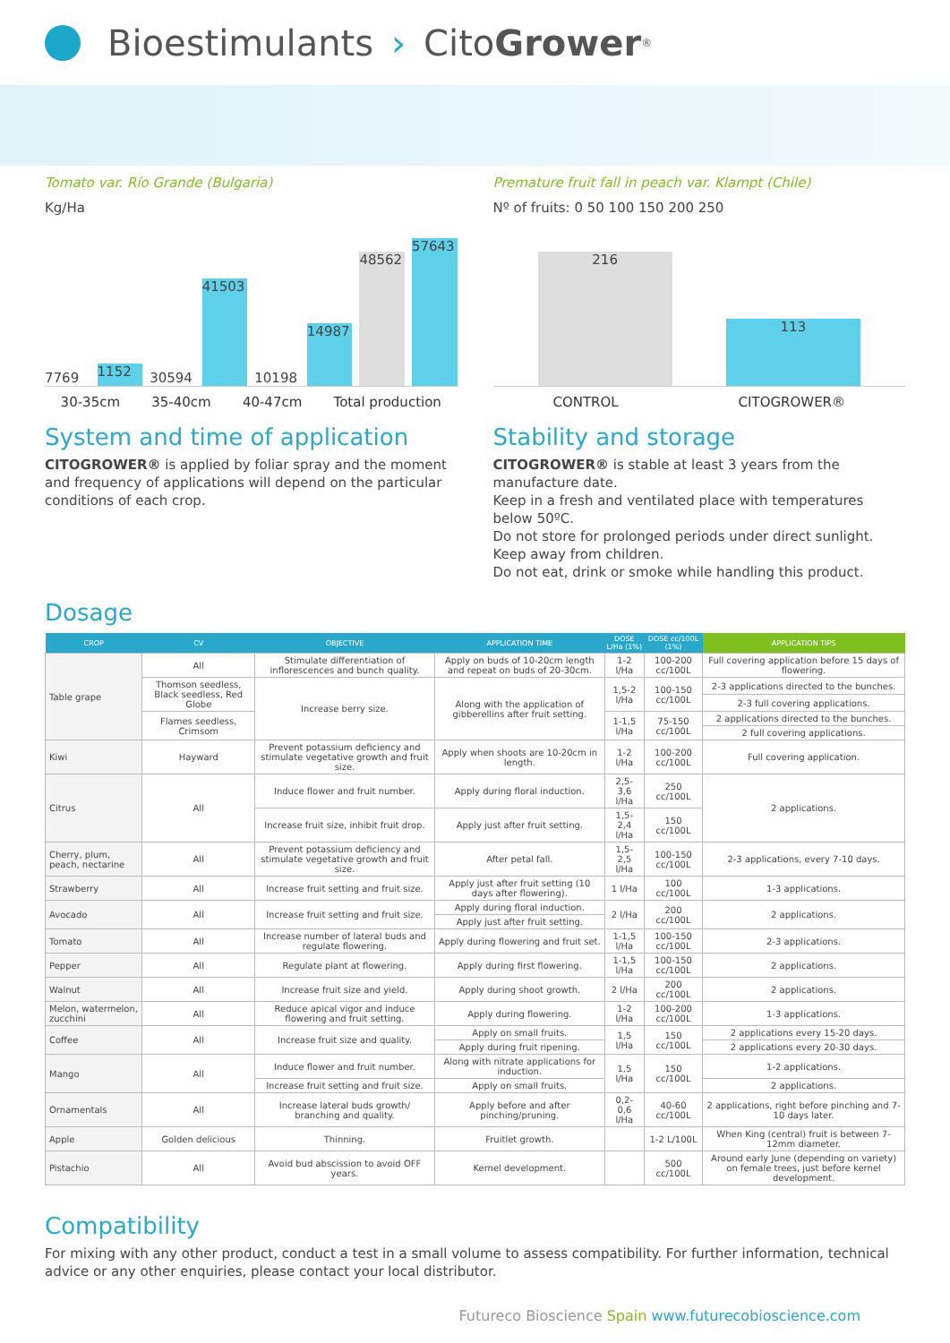Bioestimulants › Cito Grower<sup>®</sup>
Tomato var. Río Grande (Bulgaria)
Kg/Ha
7769
1152
30594
41503
10198
14987
48562
57643
30-35cm 35-40cm 40-47cm Total production
Premature fruit fall in peach var. Klampt (Chile)
Nº of fruits: 0 50 100 150 200 250
216
113
CONTROL CITOGROWER®
System and time of application
CITOGROWER® is applied by foliar spray and the moment and frequency of applications will depend on the particular conditions of each crop.
Stability and storage
CITOGROWER® is stable at least 3 years from the manufacture date.
Keep in a fresh and ventilated place with temperatures below 50ºC.
Do not store for prolonged periods under direct sunlight.
Keep away from children.
Do not eat, drink or smoke while handling this product.
Dosage
| CROP | CV | OBJECTIVE | APPLICATION TIME | DOSE L/Ha (1%) | DOSE cc/100L (1%) | APPLICATION TIPS |
| --- | --- | --- | --- | --- | --- | --- |
| Table grape | All | Stimulate differentiation of inflorescences and bunch quality. | Apply on buds of 10-20cm length and repeat on buds of 20-30cm. | 1-2 l/Ha | 100-200 cc/100L | Full covering application before 15 days of flowering. |
| | Thomson seedless, Black seedless, Red Globe | Increase berry size. | Along with the application of gibberellins after fruit setting. | 1,5-2 l/Ha | 100-150 cc/100L | 2-3 applications directed to the bunches. |
| | | | | | | 2-3 full covering applications. |
| | Flames seedless, Crimsom | | | 1-1,5 l/Ha | 75-150 cc/100L | 2 applications directed to the bunches. |
| | | | | | | 2 full covering applications. |
| Kiwi | Hayward | Prevent potassium deficiency and stimulate vegetative growth and fruit size. | Apply when shoots are 10-20cm in length. | 1-2 l/Ha | 100-200 cc/100L | Full covering application. |
| Citrus | All | Induce flower and fruit number. | Apply during floral induction. | 2,5-3,6 l/Ha | 250 cc/100L | 2 applications. |
| | | Increase fruit size, inhibit fruit drop. | Apply just after fruit setting. | 1,5-2,4 l/Ha | 150 cc/100L | |
| Cherry, plum, peach, nectarine | All | Prevent potassium deficiency and stimulate vegetative growth and fruit size. | After petal fall. | 1,5-2,5 l/Ha | 100-150 cc/100L | 2-3 applications, every 7-10 days. |
| Strawberry | All | Increase fruit setting and fruit size. | Apply just after fruit setting (10 days after flowering). | 1 l/Ha | 100 cc/100L | 1-3 applications. |
| Avocado | All | Increase fruit setting and fruit size. | Apply during floral induction. | 2 l/Ha | 200 cc/100L | 2 applications. |
| | | | Apply just after fruit setting. | | | |
| Tomato | All | Increase number of lateral buds and regulate flowering. | Apply during flowering and fruit set. | 1-1,5 l/Ha | 100-150 cc/100L | 2-3 applications. |
| Pepper | All | Regulate plant at flowering. | Apply during first flowering. | 1-1,5 l/Ha | 100-150 cc/100L | 2 applications. |
| Walnut | All | Increase fruit size and yield. | Apply during shoot growth. | 2 l/Ha | 200 cc/100L | 2 applications. |
| Melon, watermelon, zucchini | All | Reduce apical vigor and induce flowering and fruit setting. | Apply during flowering. | 1-2 l/Ha | 100-200 cc/100L | 1-3 applications. |
| Coffee | All | Increase fruit size and quality. | Apply on small fruits. | 1,5 l/Ha | 150 cc/100L | 2 applications every 15-20 days. |
| | | | Apply during fruit ripening. | | | 2 applications every 20-30 days. |
| Mango | All | Induce flower and fruit number. | Along with nitrate applications for induction. | 1,5 l/Ha | 150 cc/100L | 1-2 applications. |
| | | Increase fruit setting and fruit size. | Apply on small fruits. | | | 2 applications. |
| Ornamentals | All | Increase lateral buds growth/ branching and quality. | Apply before and after pinching/pruning. | 0,2-0,6 l/Ha | 40-60 cc/100L | 2 applications, right before pinching and 7-10 days later. |
| Apple | Golden delicious | Thinning. | Fruitlet growth. | | 1-2 L/100L | When King (central) fruit is between 7-12mm diameter. |
| Pistachio | All | Avoid bud abscission to avoid OFF years. | Kernel development. | | 500 cc/100L | Around early June (depending on variety) on female trees, just before kernel development. |
Compatibility
For mixing with any other product, conduct a test in a small volume to assess compatibility. For further information, technical advice or any other enquiries, please contact your local distributor.
Futureco Bioscience Spain www.futurecobioscience.com